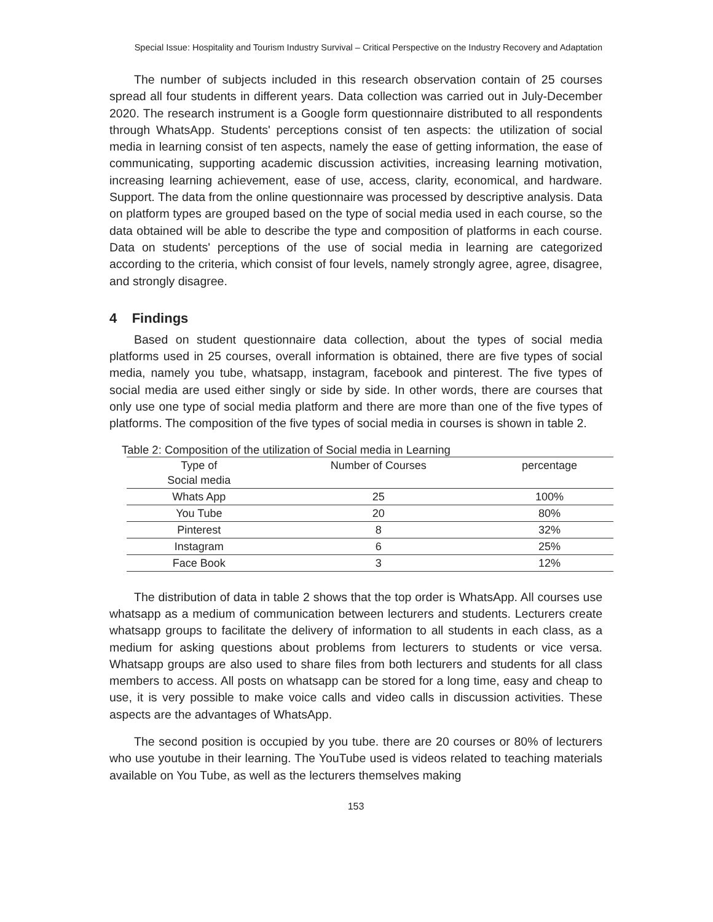Special Issue: Hospitality and Tourism Industry Survival – Critical Perspective on the Industry Recovery and Adaptation
The number of subjects included in this research observation contain of 25 courses spread all four students in different years. Data collection was carried out in July-December 2020. The research instrument is a Google form questionnaire distributed to all respondents through WhatsApp. Students' perceptions consist of ten aspects: the utilization of social media in learning consist of ten aspects, namely the ease of getting information, the ease of communicating, supporting academic discussion activities, increasing learning motivation, increasing learning achievement, ease of use, access, clarity, economical, and hardware. Support. The data from the online questionnaire was processed by descriptive analysis. Data on platform types are grouped based on the type of social media used in each course, so the data obtained will be able to describe the type and composition of platforms in each course. Data on students' perceptions of the use of social media in learning are categorized according to the criteria, which consist of four levels, namely strongly agree, agree, disagree, and strongly disagree.
4 Findings
Based on student questionnaire data collection, about the types of social media platforms used in 25 courses, overall information is obtained, there are five types of social media, namely you tube, whatsapp, instagram, facebook and pinterest. The five types of social media are used either singly or side by side. In other words, there are courses that only use one type of social media platform and there are more than one of the five types of platforms. The composition of the five types of social media in courses is shown in table 2.
Table 2: Composition of the utilization of Social media in Learning
| Type of Social media | Number of Courses | percentage |
| --- | --- | --- |
| Whats App | 25 | 100% |
| You Tube | 20 | 80% |
| Pinterest | 8 | 32% |
| Instagram | 6 | 25% |
| Face Book | 3 | 12% |
The distribution of data in table 2 shows that the top order is WhatsApp. All courses use whatsapp as a medium of communication between lecturers and students. Lecturers create whatsapp groups to facilitate the delivery of information to all students in each class, as a medium for asking questions about problems from lecturers to students or vice versa. Whatsapp groups are also used to share files from both lecturers and students for all class members to access. All posts on whatsapp can be stored for a long time, easy and cheap to use, it is very possible to make voice calls and video calls in discussion activities. These aspects are the advantages of WhatsApp.
The second position is occupied by you tube. there are 20 courses or 80% of lecturers who use youtube in their learning. The YouTube used is videos related to teaching materials available on You Tube, as well as the lecturers themselves making
153